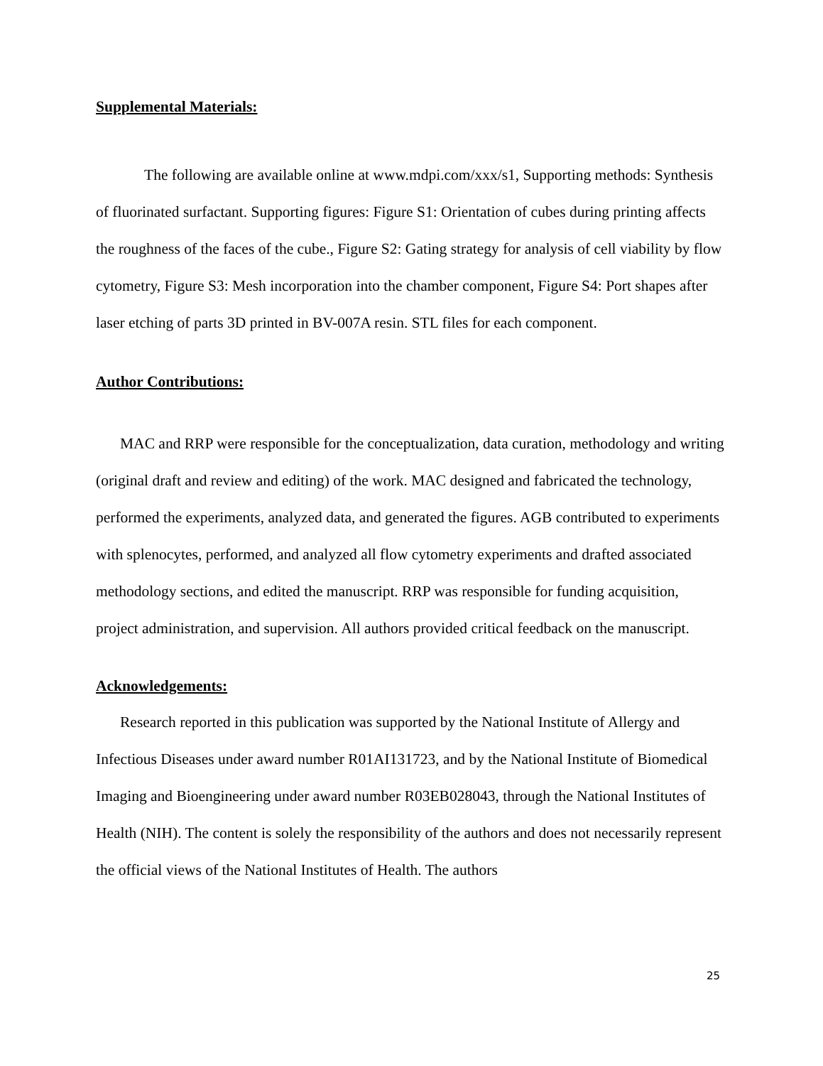Supplemental Materials:
The following are available online at www.mdpi.com/xxx/s1, Supporting methods: Synthesis of fluorinated surfactant. Supporting figures: Figure S1: Orientation of cubes during printing affects the roughness of the faces of the cube., Figure S2: Gating strategy for analysis of cell viability by flow cytometry, Figure S3: Mesh incorporation into the chamber component, Figure S4: Port shapes after laser etching of parts 3D printed in BV-007A resin. STL files for each component.
Author Contributions:
MAC and RRP were responsible for the conceptualization, data curation, methodology and writing (original draft and review and editing) of the work. MAC designed and fabricated the technology, performed the experiments, analyzed data, and generated the figures. AGB contributed to experiments with splenocytes, performed, and analyzed all flow cytometry experiments and drafted associated methodology sections, and edited the manuscript. RRP was responsible for funding acquisition, project administration, and supervision. All authors provided critical feedback on the manuscript.
Acknowledgements:
Research reported in this publication was supported by the National Institute of Allergy and Infectious Diseases under award number R01AI131723, and by the National Institute of Biomedical Imaging and Bioengineering under award number R03EB028043, through the National Institutes of Health (NIH). The content is solely the responsibility of the authors and does not necessarily represent the official views of the National Institutes of Health. The authors
25